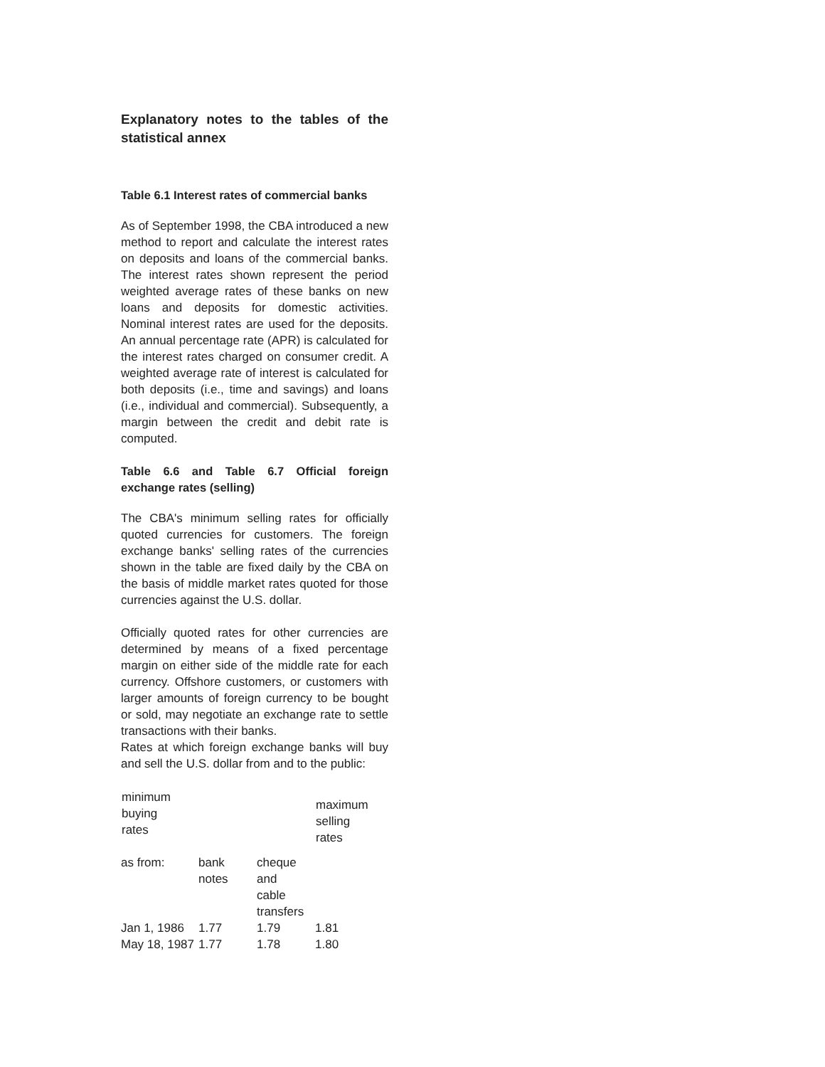Explanatory notes to the tables of the statistical annex
Table 6.1 Interest rates of commercial banks
As of September 1998, the CBA introduced a new method to report and calculate the interest rates on deposits and loans of the commercial banks. The interest rates shown represent the period weighted average rates of these banks on new loans and deposits for domestic activities. Nominal interest rates are used for the deposits. An annual percentage rate (APR) is calculated for the interest rates charged on consumer credit. A weighted average rate of interest is calculated for both deposits (i.e., time and savings) and loans (i.e., individual and commercial). Subsequently, a margin between the credit and debit rate is computed.
Table 6.6 and Table 6.7 Official foreign exchange rates (selling)
The CBA's minimum selling rates for officially quoted currencies for customers. The foreign exchange banks' selling rates of the currencies shown in the table are fixed daily by the CBA on the basis of middle market rates quoted for those currencies against the U.S. dollar.
Officially quoted rates for other currencies are determined by means of a fixed percentage margin on either side of the middle rate for each currency. Offshore customers, or customers with larger amounts of foreign currency to be bought or sold, may negotiate an exchange rate to settle transactions with their banks.
Rates at which foreign exchange banks will buy and sell the U.S. dollar from and to the public:
| minimum buying rates | | | maximum selling rates |
| --- | --- | --- | --- |
| as from: | bank notes | cheque and cable transfers | |
| Jan 1, 1986 | 1.77 | 1.79 | 1.81 |
| May 18, 1987 | 1.77 | 1.78 | 1.80 |